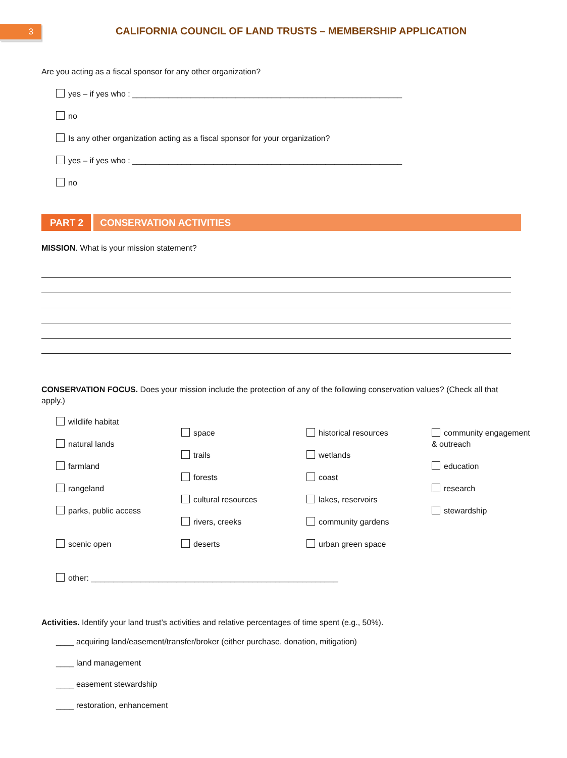3
CALIFORNIA COUNCIL OF LAND TRUSTS – MEMBERSHIP APPLICATION
Are you acting as a fiscal sponsor for any other organization?
yes – if yes who : ____________________________________________________________
no
Is any other organization acting as a fiscal sponsor for your organization?
yes – if yes who : ____________________________________________________________
no
PART 2 CONSERVATION ACTIVITIES
MISSION. What is your mission statement?
CONSERVATION FOCUS. Does your mission include the protection of any of the following conservation values? (Check all that apply.)
wildlife habitat
natural lands
farmland
rangeland
parks, public access
scenic open
space
trails
forests
cultural resources
rivers, creeks
deserts
historical resources
wetlands
coast
lakes, reservoirs
community gardens
urban green space
community engagement & outreach
education
research
stewardship
other: _______________________________________________________
Activities. Identify your land trust’s activities and relative percentages of time spent (e.g., 50%).
____ acquiring land/easement/transfer/broker (either purchase, donation, mitigation)
____ land management
____ easement stewardship
____ restoration, enhancement